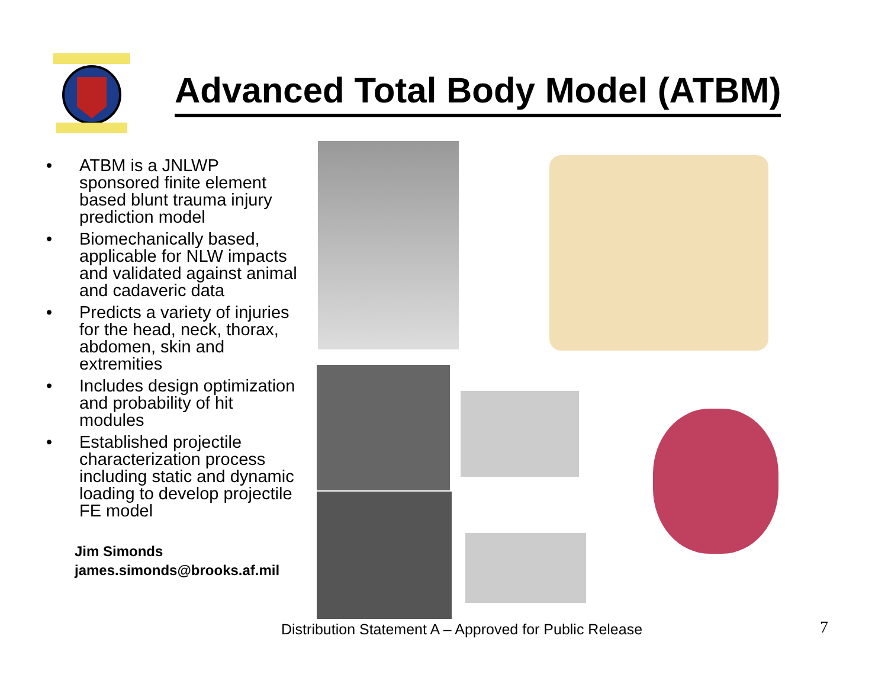Advanced Total Body Model (ATBM)
• ATBM is a JNLWP sponsored finite element based blunt trauma injury prediction model
• Biomechanically based, applicable for NLW impacts and validated against animal and cadaveric data
• Predicts a variety of injuries for the head, neck, thorax, abdomen, skin and extremities
• Includes design optimization and probability of hit modules
• Established projectile characterization process including static and dynamic loading to develop projectile FE model
Jim Simonds
james.simonds@brooks.af.mil
Distribution Statement A – Approved for Public Release
7